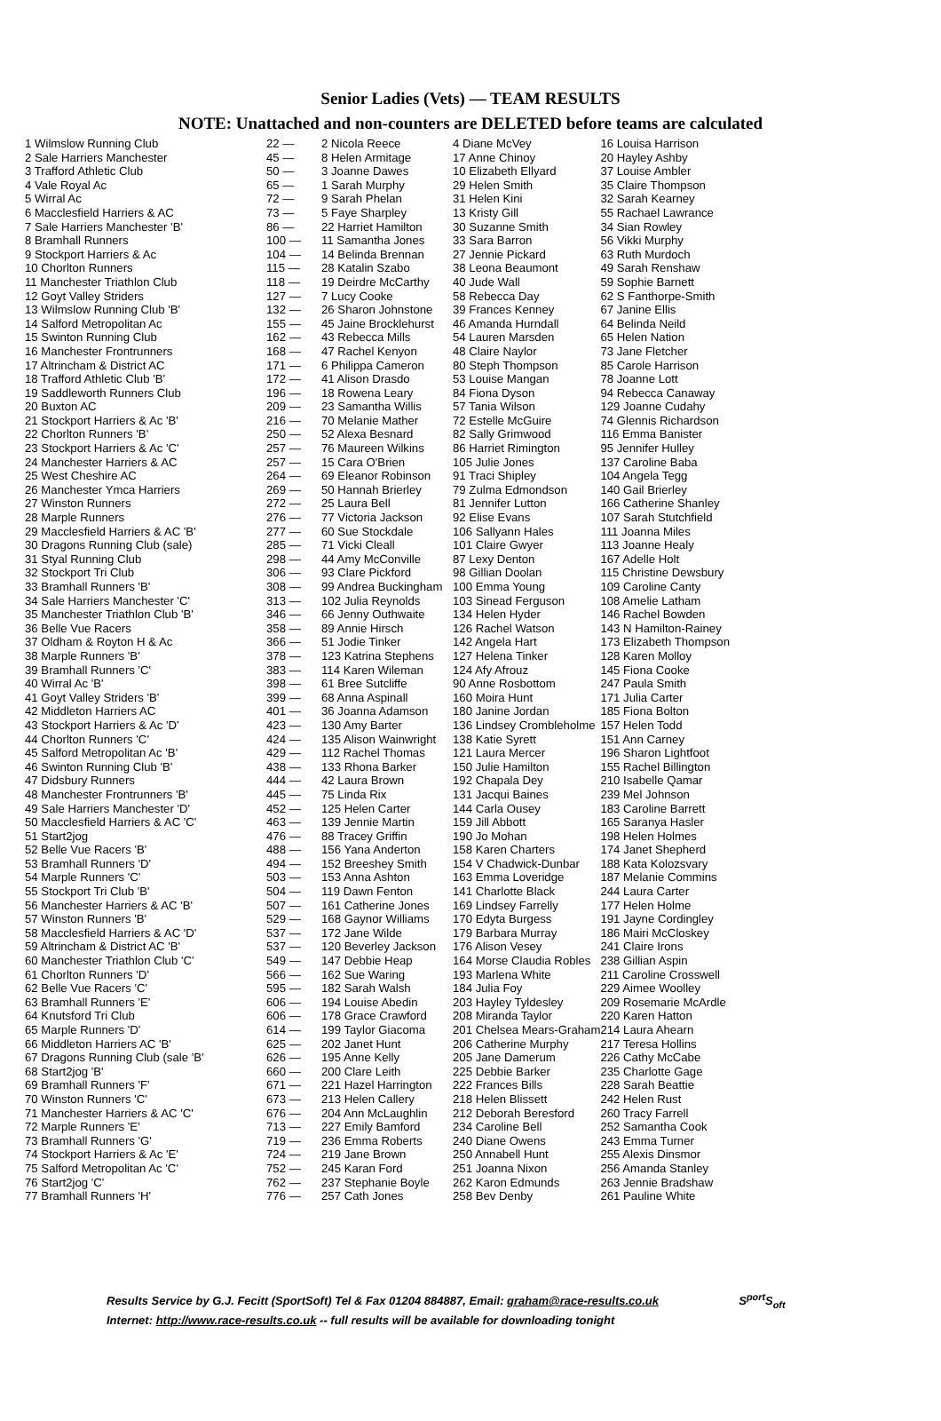Senior Ladies (Vets) — TEAM RESULTS
NOTE: Unattached and non-counters are DELETED before teams are calculated
| 1 Wilmslow Running Club | 22 — | 2 Nicola Reece | 4 Diane McVey | 16 Louisa Harrison |
| 2 Sale Harriers Manchester | 45 — | 8 Helen Armitage | 17 Anne Chinoy | 20 Hayley Ashby |
| 3 Trafford Athletic Club | 50 — | 3 Joanne Dawes | 10 Elizabeth Ellyard | 37 Louise Ambler |
| 4 Vale Royal Ac | 65 — | 1 Sarah Murphy | 29 Helen Smith | 35 Claire Thompson |
| 5 Wirral Ac | 72 — | 9 Sarah Phelan | 31 Helen Kini | 32 Sarah Kearney |
| 6 Macclesfield Harriers & AC | 73 — | 5 Faye Sharpley | 13 Kristy Gill | 55 Rachael Lawrance |
| 7 Sale Harriers Manchester 'B' | 86 — | 22 Harriet Hamilton | 30 Suzanne Smith | 34 Sian Rowley |
| 8 Bramhall Runners | 100 — | 11 Samantha Jones | 33 Sara Barron | 56 Vikki Murphy |
| 9 Stockport Harriers & Ac | 104 — | 14 Belinda Brennan | 27 Jennie Pickard | 63 Ruth Murdoch |
| 10 Chorlton Runners | 115 — | 28 Katalin Szabo | 38 Leona Beaumont | 49 Sarah Renshaw |
| 11 Manchester Triathlon Club | 118 — | 19 Deirdre McCarthy | 40 Jude Wall | 59 Sophie Barnett |
| 12 Goyt Valley Striders | 127 — | 7 Lucy Cooke | 58 Rebecca Day | 62 S Fanthorpe-Smith |
| 13 Wilmslow Running Club 'B' | 132 — | 26 Sharon Johnstone | 39 Frances Kenney | 67 Janine Ellis |
| 14 Salford Metropolitan Ac | 155 — | 45 Jaine Brocklehurst | 46 Amanda Hurndall | 64 Belinda Neild |
| 15 Swinton Running Club | 162 — | 43 Rebecca Mills | 54 Lauren Marsden | 65 Helen Nation |
| 16 Manchester Frontrunners | 168 — | 47 Rachel Kenyon | 48 Claire Naylor | 73 Jane Fletcher |
| 17 Altrincham & District AC | 171 — | 6 Philippa Cameron | 80 Steph Thompson | 85 Carole Harrison |
| 18 Trafford Athletic Club 'B' | 172 — | 41 Alison Drasdo | 53 Louise Mangan | 78 Joanne Lott |
| 19 Saddleworth Runners Club | 196 — | 18 Rowena Leary | 84 Fiona Dyson | 94 Rebecca Canaway |
| 20 Buxton AC | 209 — | 23 Samantha Willis | 57 Tania Wilson | 129 Joanne Cudahy |
| 21 Stockport Harriers & Ac 'B' | 216 — | 70 Melanie Mather | 72 Estelle McGuire | 74 Glennis Richardson |
| 22 Chorlton Runners 'B' | 250 — | 52 Alexa Besnard | 82 Sally Grimwood | 116 Emma Banister |
| 23 Stockport Harriers & Ac 'C' | 257 — | 76 Maureen Wilkins | 86 Harriet Rimington | 95 Jennifer Hulley |
| 24 Manchester Harriers & AC | 257 — | 15 Cara O'Brien | 105 Julie Jones | 137 Caroline Baba |
| 25 West Cheshire AC | 264 — | 69 Eleanor Robinson | 91 Traci Shipley | 104 Angela Tegg |
| 26 Manchester Ymca Harriers | 269 — | 50 Hannah Brierley | 79 Zulma Edmondson | 140 Gail Brierley |
| 27 Winston Runners | 272 — | 25 Laura Bell | 81 Jennifer Lutton | 166 Catherine Shanley |
| 28 Marple Runners | 276 — | 77 Victoria Jackson | 92 Elise Evans | 107 Sarah Stutchfield |
| 29 Macclesfield Harriers & AC 'B' | 277 — | 60 Sue Stockdale | 106 Sallyann Hales | 111 Joanna Miles |
| 30 Dragons Running Club (sale) | 285 — | 71 Vicki Cleall | 101 Claire Gwyer | 113 Joanne Healy |
| 31 Styal Running Club | 298 — | 44 Amy McConville | 87 Lexy Denton | 167 Adelle Holt |
| 32 Stockport Tri Club | 306 — | 93 Clare Pickford | 98 Gillian Doolan | 115 Christine Dewsbury |
| 33 Bramhall Runners 'B' | 308 — | 99 Andrea Buckingham | 100 Emma Young | 109 Caroline Canty |
| 34 Sale Harriers Manchester 'C' | 313 — | 102 Julia Reynolds | 103 Sinead Ferguson | 108 Amelie Latham |
| 35 Manchester Triathlon Club 'B' | 346 — | 66 Jenny Outhwaite | 134 Helen Hyder | 146 Rachel Bowden |
| 36 Belle Vue Racers | 358 — | 89 Annie Hirsch | 126 Rachel Watson | 143 N Hamilton-Rainey |
| 37 Oldham & Royton H & Ac | 366 — | 51 Jodie Tinker | 142 Angela Hart | 173 Elizabeth Thompson |
| 38 Marple Runners 'B' | 378 — | 123 Katrina Stephens | 127 Helena Tinker | 128 Karen Molloy |
| 39 Bramhall Runners 'C' | 383 — | 114 Karen Wileman | 124 Afy Afrouz | 145 Fiona Cooke |
| 40 Wirral Ac 'B' | 398 — | 61 Bree Sutcliffe | 90 Anne Rosbottom | 247 Paula Smith |
| 41 Goyt Valley Striders 'B' | 399 — | 68 Anna Aspinall | 160 Moira Hunt | 171 Julia Carter |
| 42 Middleton Harriers AC | 401 — | 36 Joanna Adamson | 180 Janine Jordan | 185 Fiona Bolton |
| 43 Stockport Harriers & Ac 'D' | 423 — | 130 Amy Barter | 136 Lindsey Crombleholme | 157 Helen Todd |
| 44 Chorlton Runners 'C' | 424 — | 135 Alison Wainwright | 138 Katie Syrett | 151 Ann Carney |
| 45 Salford Metropolitan Ac 'B' | 429 — | 112 Rachel Thomas | 121 Laura Mercer | 196 Sharon Lightfoot |
| 46 Swinton Running Club 'B' | 438 — | 133 Rhona Barker | 150 Julie Hamilton | 155 Rachel Billington |
| 47 Didsbury Runners | 444 — | 42 Laura Brown | 192 Chapala Dey | 210 Isabelle Qamar |
| 48 Manchester Frontrunners 'B' | 445 — | 75 Linda Rix | 131 Jacqui Baines | 239 Mel Johnson |
| 49 Sale Harriers Manchester 'D' | 452 — | 125 Helen Carter | 144 Carla Ousey | 183 Caroline Barrett |
| 50 Macclesfield Harriers & AC 'C' | 463 — | 139 Jennie Martin | 159 Jill Abbott | 165 Saranya Hasler |
| 51 Start2jog | 476 — | 88 Tracey Griffin | 190 Jo Mohan | 198 Helen Holmes |
| 52 Belle Vue Racers 'B' | 488 — | 156 Yana Anderton | 158 Karen Charters | 174 Janet Shepherd |
| 53 Bramhall Runners 'D' | 494 — | 152 Breeshey Smith | 154 V Chadwick-Dunbar | 188 Kata Kolozsvary |
| 54 Marple Runners 'C' | 503 — | 153 Anna Ashton | 163 Emma Loveridge | 187 Melanie Commins |
| 55 Stockport Tri Club 'B' | 504 — | 119 Dawn Fenton | 141 Charlotte Black | 244 Laura Carter |
| 56 Manchester Harriers & AC 'B' | 507 — | 161 Catherine Jones | 169 Lindsey Farrelly | 177 Helen Holme |
| 57 Winston Runners 'B' | 529 — | 168 Gaynor Williams | 170 Edyta Burgess | 191 Jayne Cordingley |
| 58 Macclesfield Harriers & AC 'D' | 537 — | 172 Jane Wilde | 179 Barbara Murray | 186 Mairi McCloskey |
| 59 Altrincham & District AC 'B' | 537 — | 120 Beverley Jackson | 176 Alison Vesey | 241 Claire Irons |
| 60 Manchester Triathlon Club 'C' | 549 — | 147 Debbie Heap | 164 Morse Claudia Robles | 238 Gillian Aspin |
| 61 Chorlton Runners 'D' | 566 — | 162 Sue Waring | 193 Marlena White | 211 Caroline Crosswell |
| 62 Belle Vue Racers 'C' | 595 — | 182 Sarah Walsh | 184 Julia Foy | 229 Aimee Woolley |
| 63 Bramhall Runners 'E' | 606 — | 194 Louise Abedin | 203 Hayley Tyldesley | 209 Rosemarie McArdle |
| 64 Knutsford Tri Club | 606 — | 178 Grace Crawford | 208 Miranda Taylor | 220 Karen Hatton |
| 65 Marple Runners 'D' | 614 — | 199 Taylor Giacoma | 201 Chelsea Mears-Graham | 214 Laura Ahearn |
| 66 Middleton Harriers AC 'B' | 625 — | 202 Janet Hunt | 206 Catherine Murphy | 217 Teresa Hollins |
| 67 Dragons Running Club (sale 'B' | 626 — | 195 Anne Kelly | 205 Jane Damerum | 226 Cathy McCabe |
| 68 Start2jog 'B' | 660 — | 200 Clare Leith | 225 Debbie Barker | 235 Charlotte Gage |
| 69 Bramhall Runners 'F' | 671 — | 221 Hazel Harrington | 222 Frances Bills | 228 Sarah Beattie |
| 70 Winston Runners 'C' | 673 — | 213 Helen Callery | 218 Helen Blissett | 242 Helen Rust |
| 71 Manchester Harriers & AC 'C' | 676 — | 204 Ann McLaughlin | 212 Deborah Beresford | 260 Tracy Farrell |
| 72 Marple Runners 'E' | 713 — | 227 Emily Bamford | 234 Caroline Bell | 252 Samantha Cook |
| 73 Bramhall Runners 'G' | 719 — | 236 Emma Roberts | 240 Diane Owens | 243 Emma Turner |
| 74 Stockport Harriers & Ac 'E' | 724 — | 219 Jane Brown | 250 Annabell Hunt | 255 Alexis Dinsmor |
| 75 Salford Metropolitan Ac 'C' | 752 — | 245 Karan Ford | 251 Joanna Nixon | 256 Amanda Stanley |
| 76 Start2jog 'C' | 762 — | 237 Stephanie Boyle | 262 Karon Edmunds | 263 Jennie Bradshaw |
| 77 Bramhall Runners 'H' | 776 — | 257 Cath Jones | 258 Bev Denby | 261 Pauline White |
Results Service by G.J. Fecitt (SportSoft) Tel & Fax 01204 884887, Email: graham@race-results.co.uk S<sup>port</sup>S<sub>oft</sub>
Internet: http://www.race-results.co.uk -- full results will be available for downloading tonight